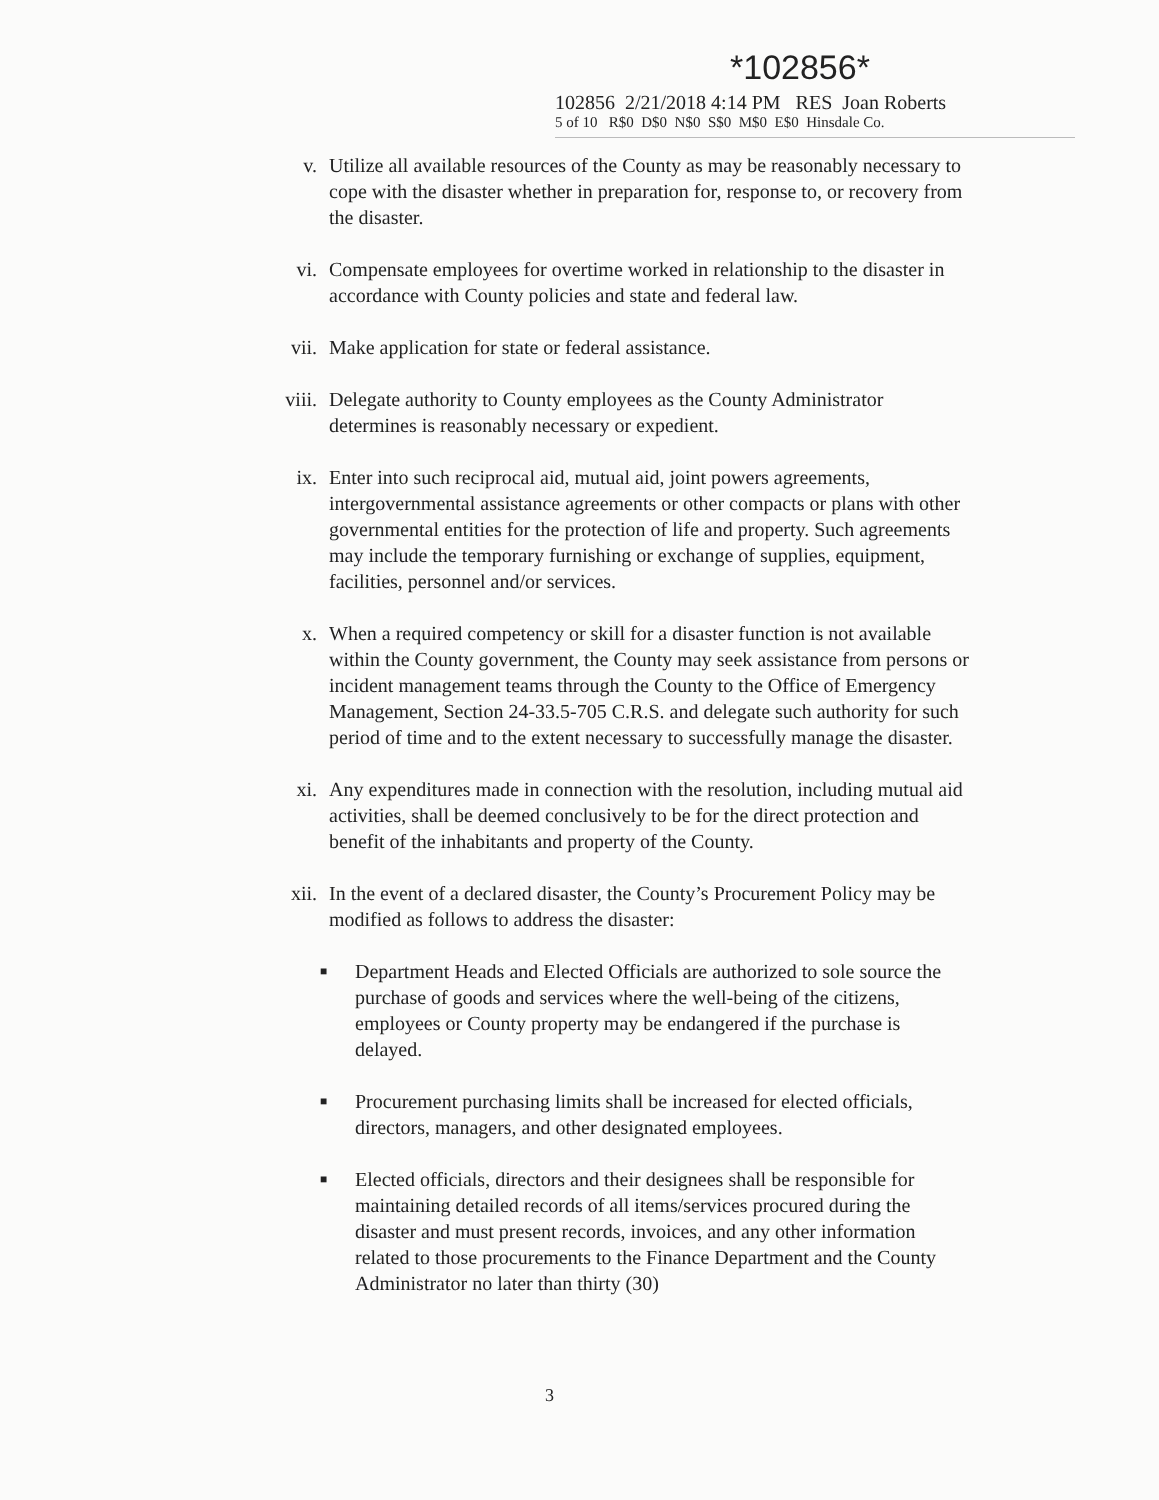*102856*
102856 2/21/2018 4:14 PM RES Joan Roberts
5 of 10 R$0 D$0 N$0 S$0 M$0 E$0 Hinsdale Co.
v. Utilize all available resources of the County as may be reasonably necessary to cope with the disaster whether in preparation for, response to, or recovery from the disaster.
vi. Compensate employees for overtime worked in relationship to the disaster in accordance with County policies and state and federal law.
vii. Make application for state or federal assistance.
viii.
Delegate authority to County employees as the County Administrator determines is reasonably necessary or expedient.
ix. Enter into such reciprocal aid, mutual aid, joint powers agreements, intergovernmental assistance agreements or other compacts or plans with other governmental entities for the protection of life and property. Such agreements may include the temporary furnishing or exchange of supplies, equipment, facilities, personnel and/or services.
x. When a required competency or skill for a disaster function is not available within the County government, the County may seek assistance from persons or incident management teams through the County to the Office of Emergency Management, Section 24-33.5-705 C.R.S. and delegate such authority for such period of time and to the extent necessary to successfully manage the disaster.
xi. Any expenditures made in connection with the resolution, including mutual aid activities, shall be deemed conclusively to be for the direct protection and benefit of the inhabitants and property of the County.
xii. In the event of a declared disaster, the County’s Procurement Policy may be modified as follows to address the disaster:
■ Department Heads and Elected Officials are authorized to sole source the purchase of goods and services where the well-being of the citizens, employees or County property may be endangered if the purchase is delayed.
■ Procurement purchasing limits shall be increased for elected officials, directors, managers, and other designated employees.
■ Elected officials, directors and their designees shall be responsible for maintaining detailed records of all items/services procured during the disaster and must present records, invoices, and any other information related to those procurements to the Finance Department and the County Administrator no later than thirty (30)
3